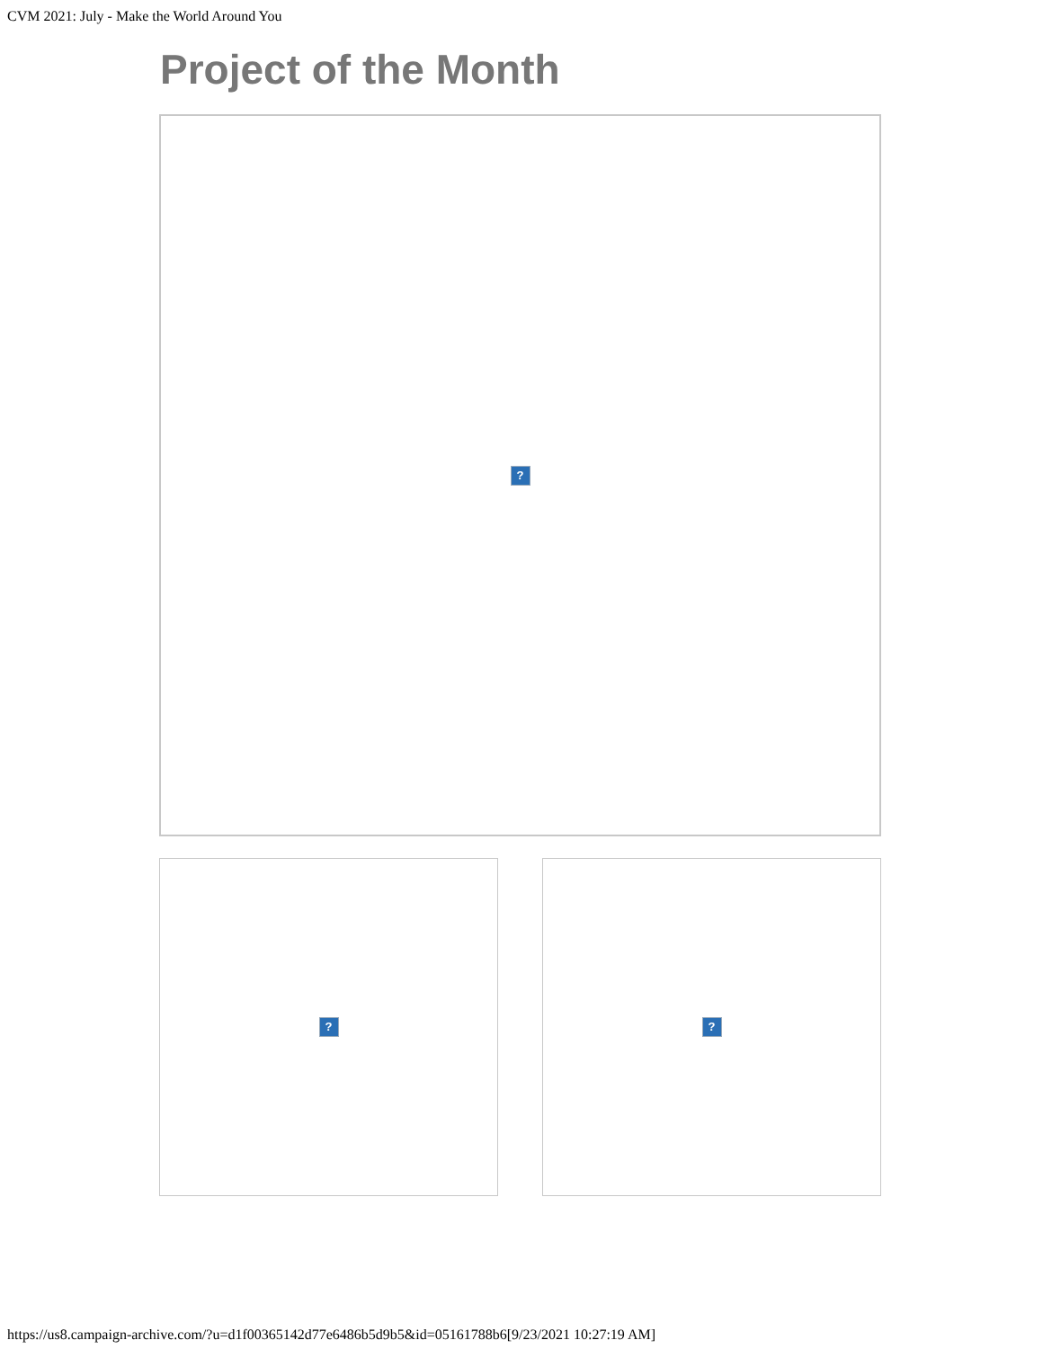CVM 2021: July - Make the World Around You
Project of the Month
?
? ?
https://us8.campaign-archive.com/?u=d1f00365142d77e6486b5d9b5&id=05161788b6[9/23/2021 10:27:19 AM]